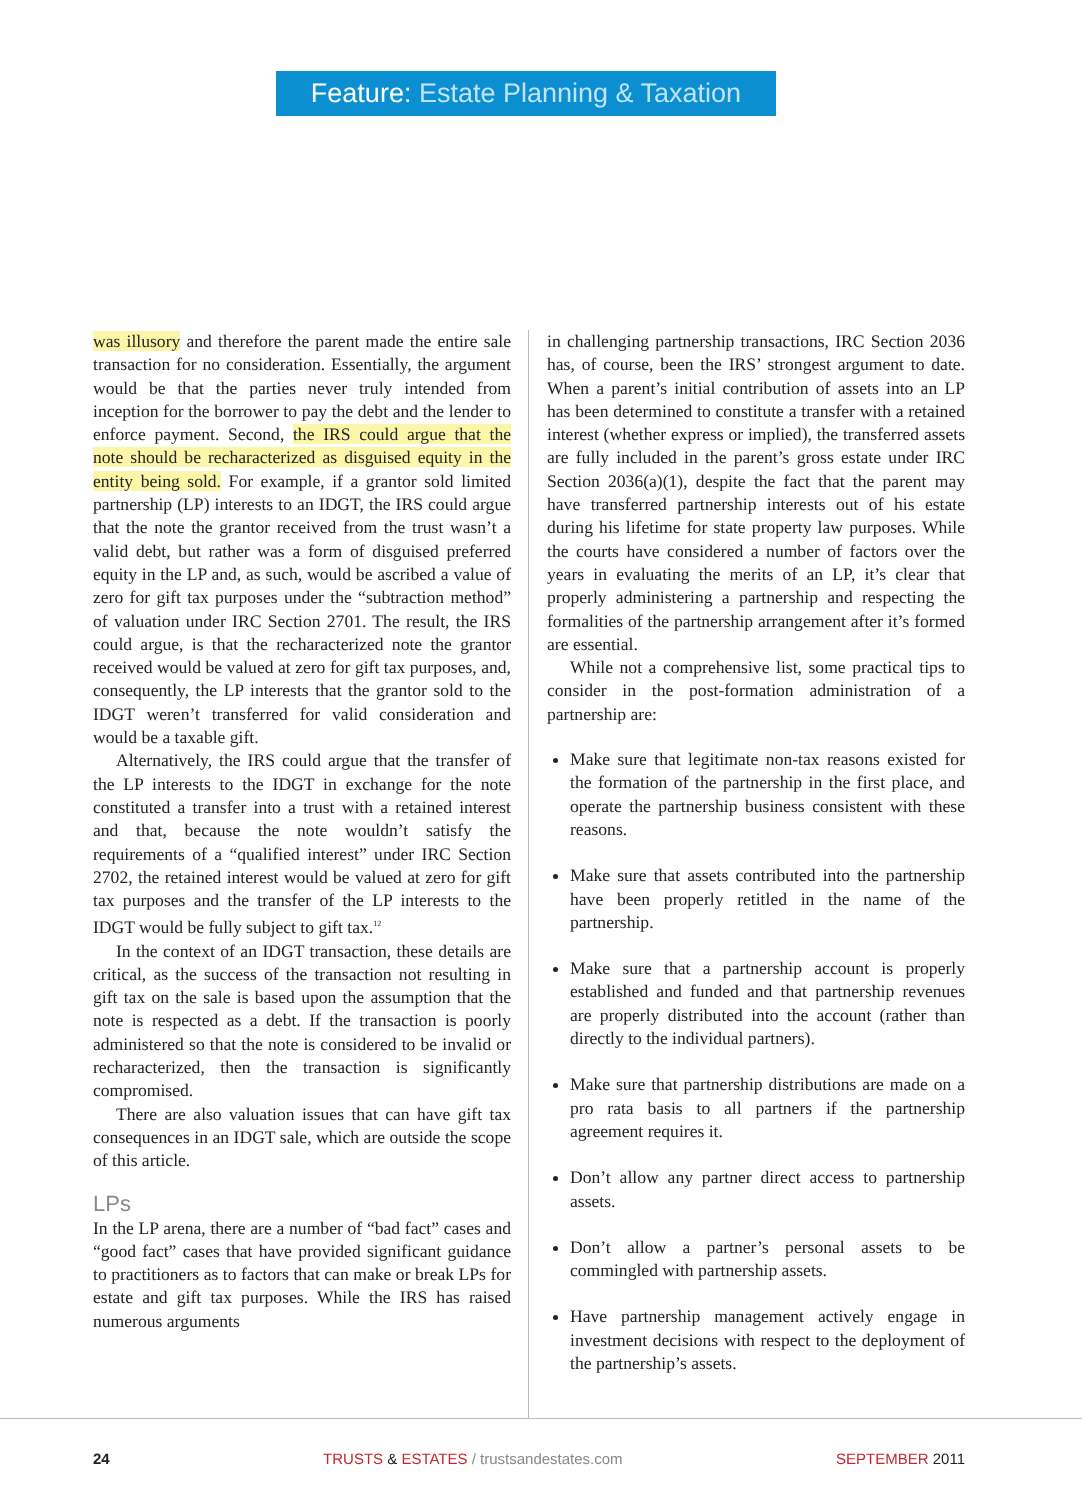Feature: Estate Planning & Taxation
was illusory and therefore the parent made the entire sale transaction for no consideration. Essentially, the argument would be that the parties never truly intended from inception for the borrower to pay the debt and the lender to enforce payment. Second, the IRS could argue that the note should be recharacterized as disguised equity in the entity being sold. For example, if a grantor sold limited partnership (LP) interests to an IDGT, the IRS could argue that the note the grantor received from the trust wasn’t a valid debt, but rather was a form of disguised preferred equity in the LP and, as such, would be ascribed a value of zero for gift tax purposes under the “subtraction method” of valuation under IRC Section 2701. The result, the IRS could argue, is that the recharacterized note the grantor received would be valued at zero for gift tax purposes, and, consequently, the LP interests that the grantor sold to the IDGT weren’t transferred for valid consideration and would be a taxable gift.
Alternatively, the IRS could argue that the transfer of the LP interests to the IDGT in exchange for the note constituted a transfer into a trust with a retained interest and that, because the note wouldn’t satisfy the requirements of a “qualified interest” under IRC Section 2702, the retained interest would be valued at zero for gift tax purposes and the transfer of the LP interests to the IDGT would be fully subject to gift tax.<sup>12</sup>
In the context of an IDGT transaction, these details are critical, as the success of the transaction not resulting in gift tax on the sale is based upon the assumption that the note is respected as a debt. If the transaction is poorly administered so that the note is considered to be invalid or recharacterized, then the transaction is significantly compromised.
There are also valuation issues that can have gift tax consequences in an IDGT sale, which are outside the scope of this article.
LPs
In the LP arena, there are a number of “bad fact” cases and “good fact” cases that have provided significant guidance to practitioners as to factors that can make or break LPs for estate and gift tax purposes. While the IRS has raised numerous arguments
in challenging partnership transactions, IRC Section 2036 has, of course, been the IRS’ strongest argument to date. When a parent’s initial contribution of assets into an LP has been determined to constitute a transfer with a retained interest (whether express or implied), the transferred assets are fully included in the parent’s gross estate under IRC Section 2036(a)(1), despite the fact that the parent may have transferred partnership interests out of his estate during his lifetime for state property law purposes. While the courts have considered a number of factors over the years in evaluating the merits of an LP, it’s clear that properly administering a partnership and respecting the formalities of the partnership arrangement after it’s formed are essential.
While not a comprehensive list, some practical tips to consider in the post-formation administration of a partnership are:
Make sure that legitimate non-tax reasons existed for the formation of the partnership in the first place, and operate the partnership business consistent with these reasons.
Make sure that assets contributed into the partnership have been properly retitled in the name of the partnership.
Make sure that a partnership account is properly established and funded and that partnership revenues are properly distributed into the account (rather than directly to the individual partners).
Make sure that partnership distributions are made on a pro rata basis to all partners if the partnership agreement requires it.
Don’t allow any partner direct access to partnership assets.
Don’t allow a partner’s personal assets to be commingled with partnership assets.
Have partnership management actively engage in investment decisions with respect to the deployment of the partnership’s assets.
24 TRUSTS & ESTATES / trustsandestates.com SEPTEMBER 2011